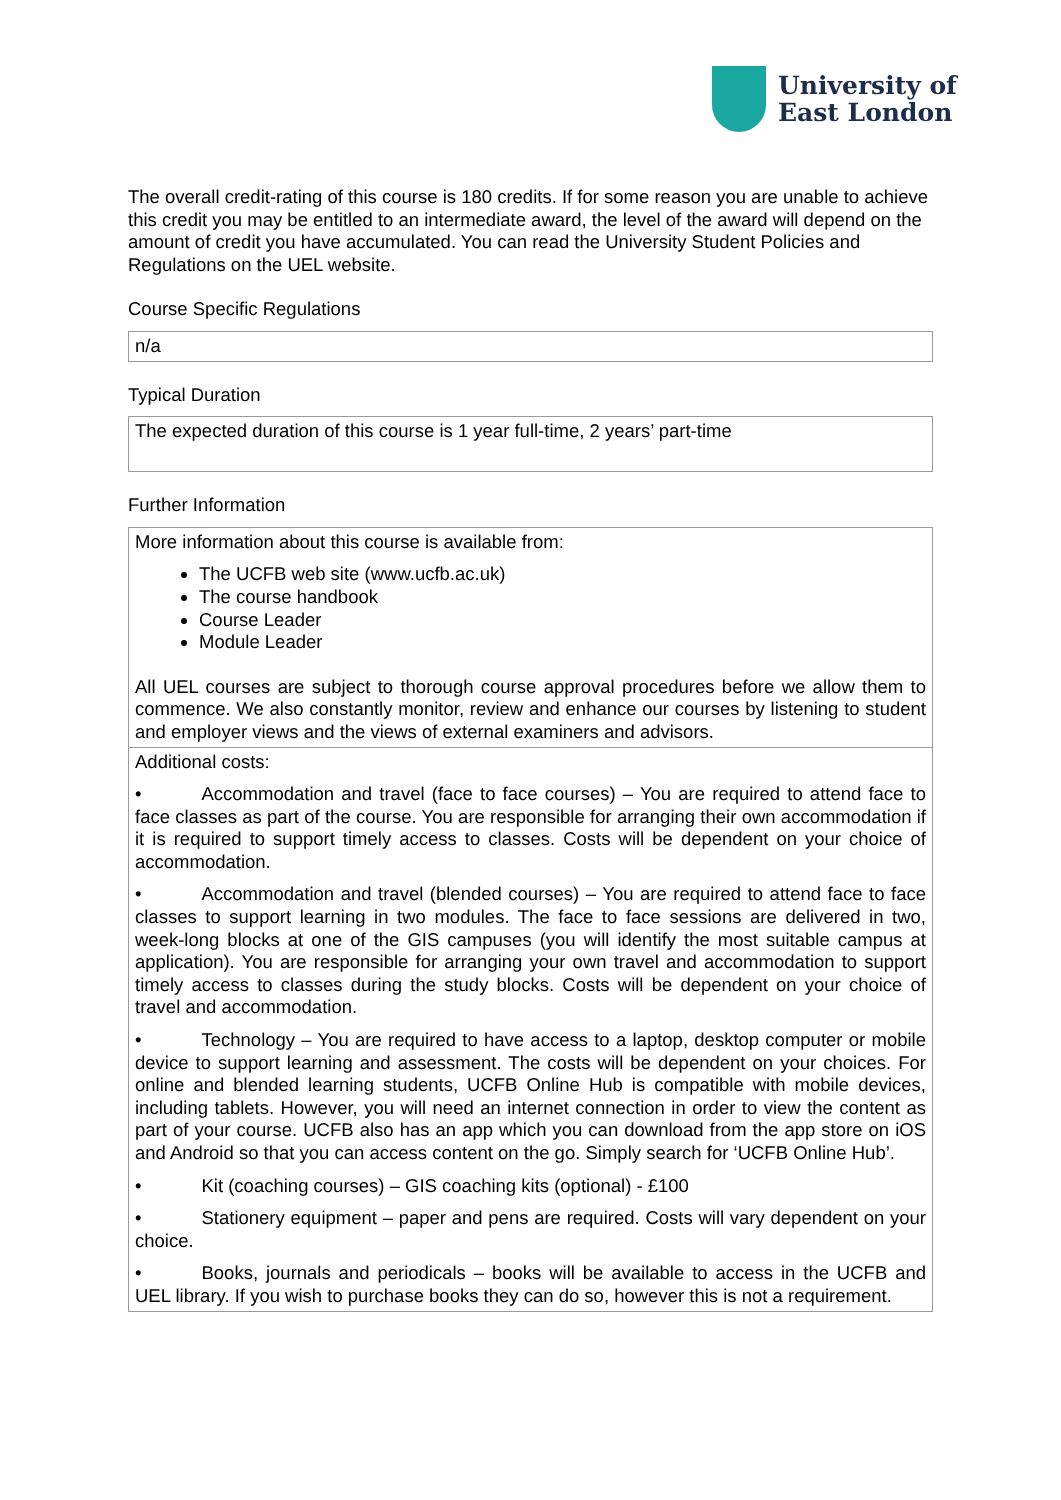University of
East London
The overall credit-rating of this course is 180 credits. If for some reason you are unable to achieve this credit you may be entitled to an intermediate award, the level of the award will depend on the amount of credit you have accumulated. You can read the University Student Policies and Regulations on the UEL website.
Course Specific Regulations
| n/a |
Typical Duration
| The expected duration of this course is 1 year full-time, 2 years’ part-time |
Further Information
| More information about this course is available from: The UCFB web site (www.ucfb.ac.uk) The course handbook Course Leader Module Leader All UEL courses are subject to thorough course approval procedures before we allow them to commence. We also constantly monitor, review and enhance our courses by listening to student and employer views and the views of external examiners and advisors. |
| Additional costs: • Accommodation and travel (face to face courses) – You are required to attend face to face classes as part of the course. You are responsible for arranging their own accommodation if it is required to support timely access to classes. Costs will be dependent on your choice of accommodation. • Accommodation and travel (blended courses) – You are required to attend face to face classes to support learning in two modules. The face to face sessions are delivered in two, week-long blocks at one of the GIS campuses (you will identify the most suitable campus at application). You are responsible for arranging your own travel and accommodation to support timely access to classes during the study blocks. Costs will be dependent on your choice of travel and accommodation. • Technology – You are required to have access to a laptop, desktop computer or mobile device to support learning and assessment. The costs will be dependent on your choices. For online and blended learning students, UCFB Online Hub is compatible with mobile devices, including tablets. However, you will need an internet connection in order to view the content as part of your course. UCFB also has an app which you can download from the app store on iOS and Android so that you can access content on the go. Simply search for ‘UCFB Online Hub’. • Kit (coaching courses) – GIS coaching kits (optional) - £100 • Stationery equipment – paper and pens are required. Costs will vary dependent on your choice. • Books, journals and periodicals – books will be available to access in the UCFB and UEL library. If you wish to purchase books they can do so, however this is not a requirement. |